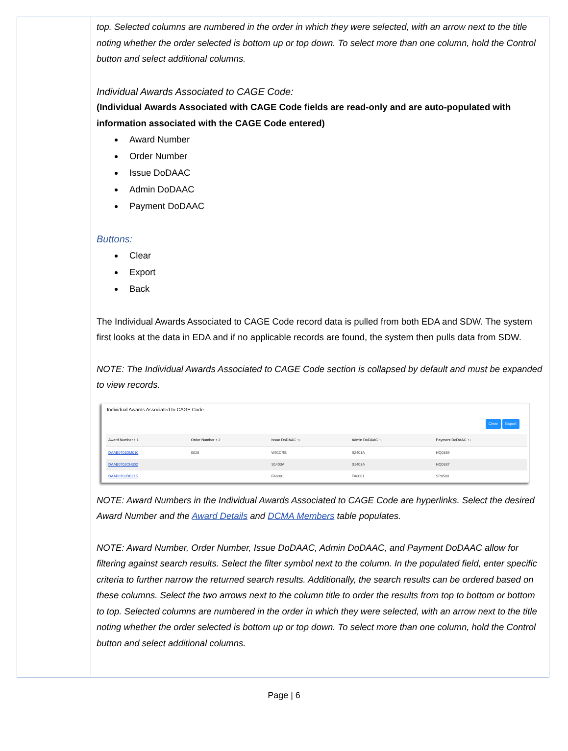top. Selected columns are numbered in the order in which they were selected, with an arrow next to the title noting whether the order selected is bottom up or top down. To select more than one column, hold the Control button and select additional columns.
Individual Awards Associated to CAGE Code:
(Individual Awards Associated with CAGE Code fields are read-only and are auto-populated with information associated with the CAGE Code entered)
Award Number
Order Number
Issue DoDAAC
Admin DoDAAC
Payment DoDAAC
Buttons:
Clear
Export
Back
The Individual Awards Associated to CAGE Code record data is pulled from both EDA and SDW. The system first looks at the data in EDA and if no applicable records are found, the system then pulls data from SDW.
NOTE: The Individual Awards Associated to CAGE Code section is collapsed by default and must be expanded to view records.
Individual Awards Associated to CAGE Code —
Clear Export
| Award Number ↑ 1 | Order Number ↑ 2 | Issue DoDAAC ↑↓ | Admin DoDAAC ↑↓ | Payment DoDAAC ↑↓ |
| --- | --- | --- | --- | --- |
| DAAB0701DM010 | 0028 | W91CRB | S2401A | HQ0339 |
| DAAB0702CH302 | | S1403A | S1403A | HQ0337 |
| DAAB0702DB215 | | FA8001 | FA8001 | SP0500 |
NOTE: Award Numbers in the Individual Awards Associated to CAGE Code are hyperlinks. Select the desired Award Number and the Award Details and DCMA Members table populates.
NOTE: Award Number, Order Number, Issue DoDAAC, Admin DoDAAC, and Payment DoDAAC allow for filtering against search results. Select the filter symbol next to the column. In the populated field, enter specific criteria to further narrow the returned search results. Additionally, the search results can be ordered based on these columns. Select the two arrows next to the column title to order the results from top to bottom or bottom to top. Selected columns are numbered in the order in which they were selected, with an arrow next to the title noting whether the order selected is bottom up or top down. To select more than one column, hold the Control button and select additional columns.
Page | 6